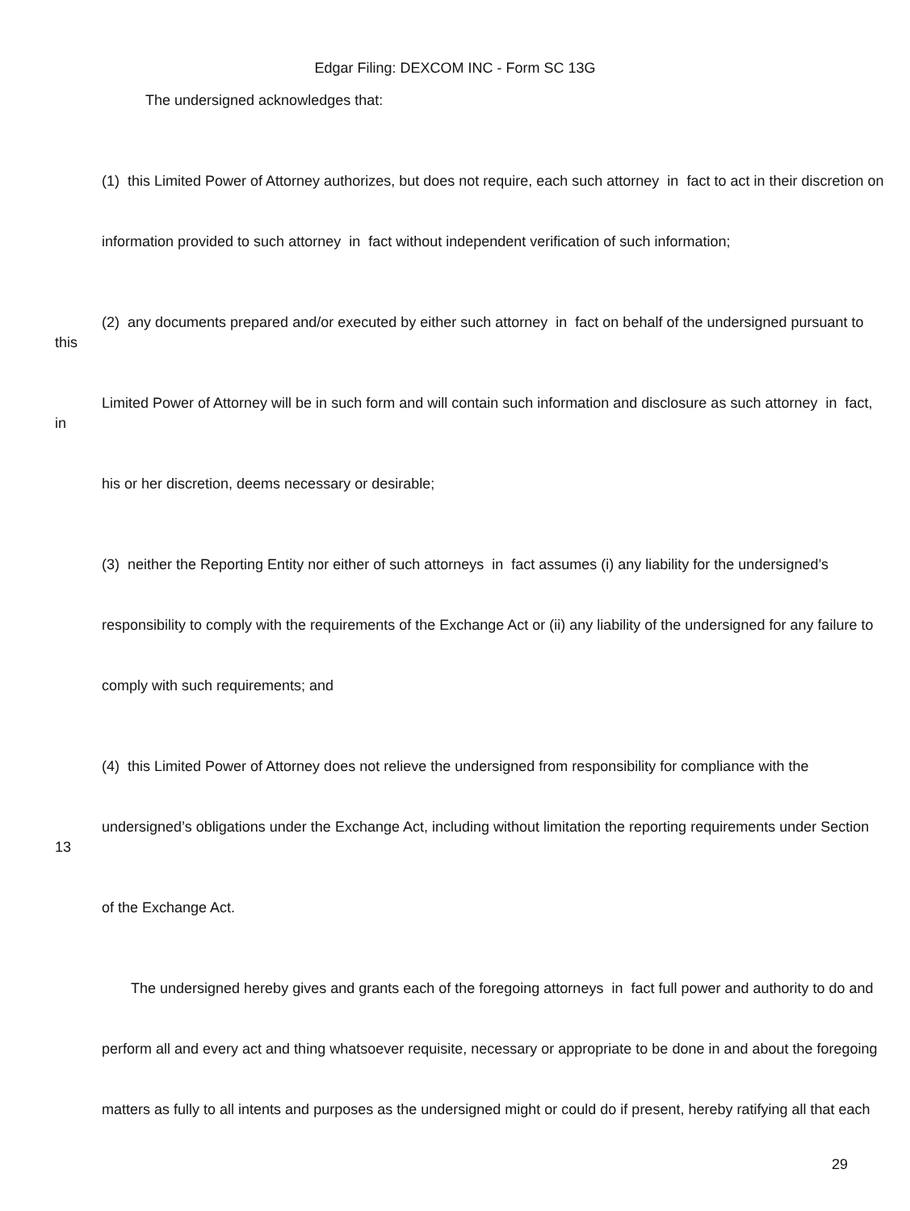Edgar Filing: DEXCOM INC - Form SC 13G
The undersigned acknowledges that:
(1) this Limited Power of Attorney authorizes, but does not require, each such attorney in fact to act in their discretion on
information provided to such attorney in fact without independent verification of such information;
(2) any documents prepared and/or executed by either such attorney in fact on behalf of the undersigned pursuant to this
Limited Power of Attorney will be in such form and will contain such information and disclosure as such attorney in fact, in
his or her discretion, deems necessary or desirable;
(3) neither the Reporting Entity nor either of such attorneys in fact assumes (i) any liability for the undersigned’s
responsibility to comply with the requirements of the Exchange Act or (ii) any liability of the undersigned for any failure to
comply with such requirements; and
(4) this Limited Power of Attorney does not relieve the undersigned from responsibility for compliance with the
undersigned’s obligations under the Exchange Act, including without limitation the reporting requirements under Section 13
of the Exchange Act.
The undersigned hereby gives and grants each of the foregoing attorneys in fact full power and authority to do and
perform all and every act and thing whatsoever requisite, necessary or appropriate to be done in and about the foregoing
matters as fully to all intents and purposes as the undersigned might or could do if present, hereby ratifying all that each
29